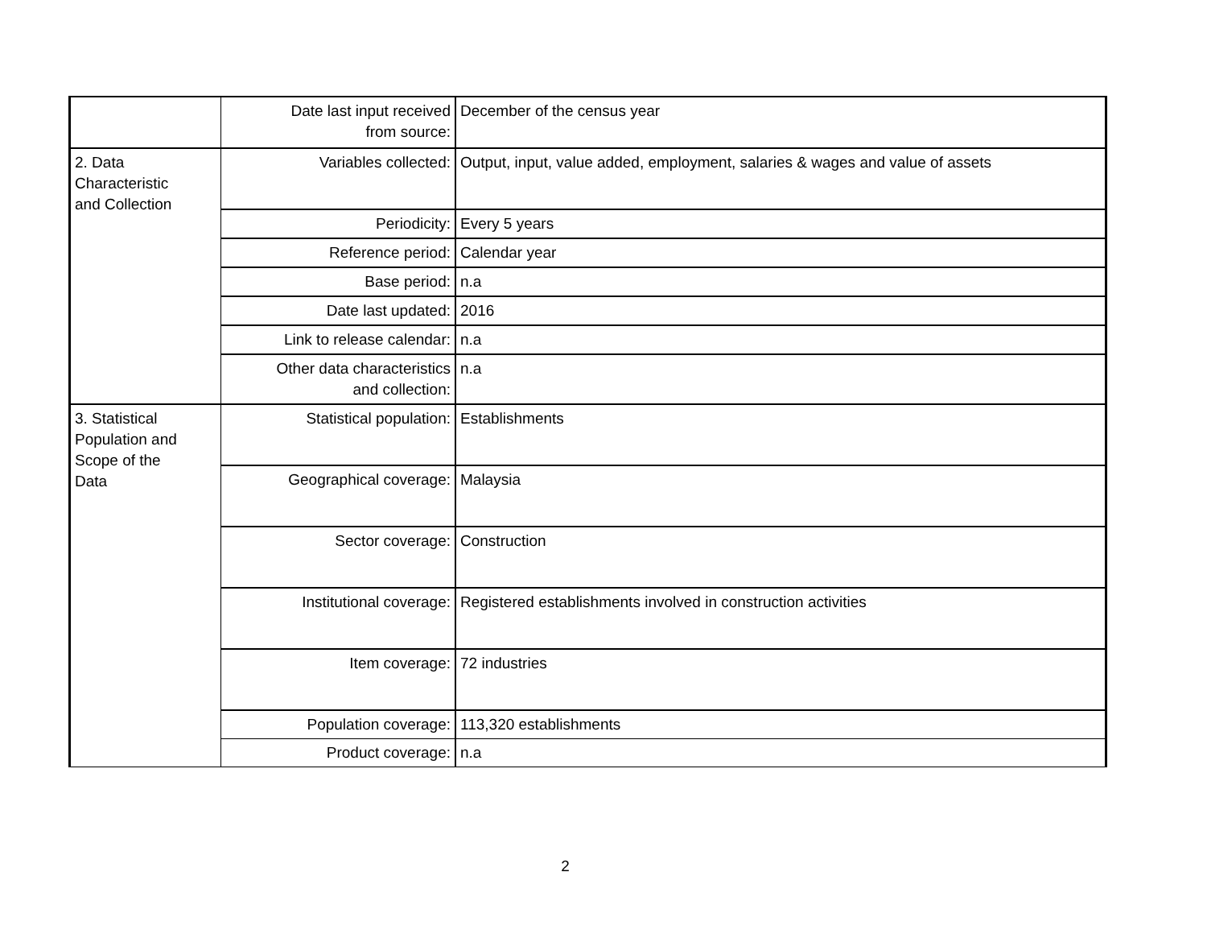| | Date last input received from source: | December of the census year |
| 2. Data Characteristic and Collection | Variables collected: | Output, input, value added, employment, salaries & wages and value of assets |
| | Periodicity: | Every 5 years |
| | Reference period: | Calendar year |
| | Base period: | n.a |
| | Date last updated: | 2016 |
| | Link to release calendar: | n.a |
| | Other data characteristics and collection: | n.a |
| 3. Statistical Population and Scope of the Data | Statistical population: | Establishments |
| | Geographical coverage: | Malaysia |
| | Sector coverage: | Construction |
| | Institutional coverage: | Registered establishments involved in construction activities |
| | Item coverage: | 72 industries |
| | Population coverage: | 113,320 establishments |
| | Product coverage: | n.a |
2